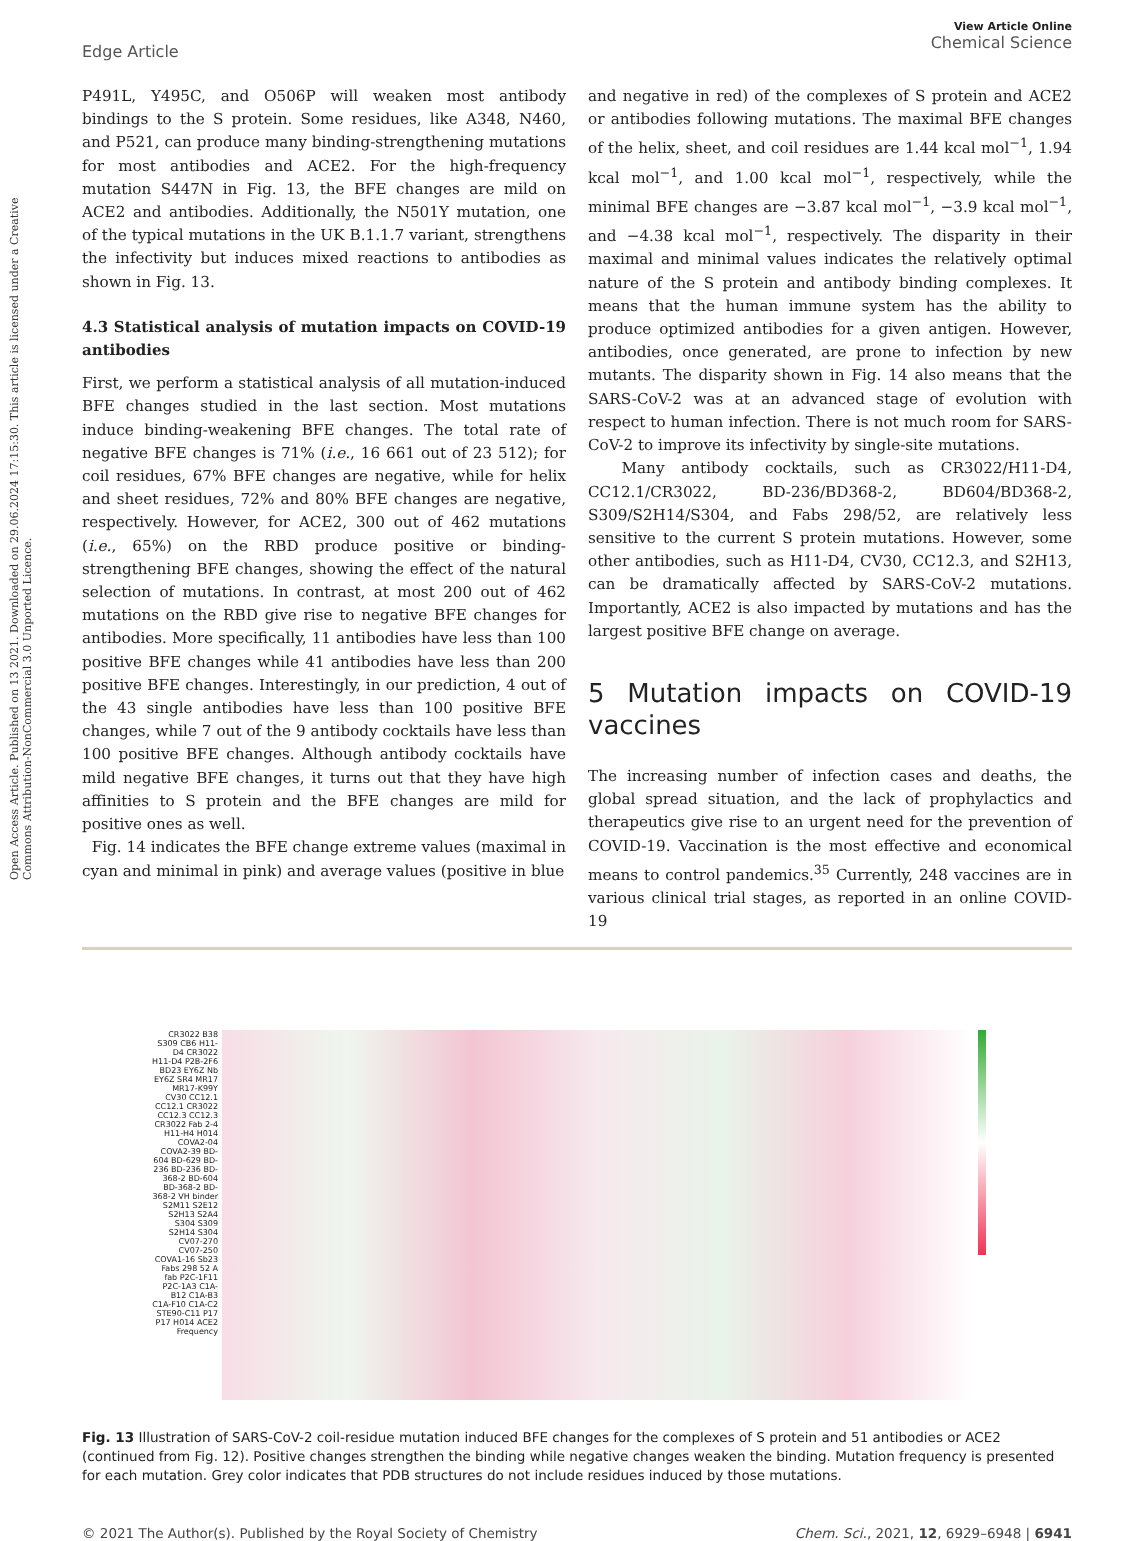Open Access Article. Published on 13 2021. Downloaded on 29.06.2024 17:15:30. This article is licensed under a Creative Commons Attribution-NonCommercial 3.0 Unported Licence.
Edge Article
View Article Online
Chemical Science
P491L, Y495C, and O506P will weaken most antibody bindings to the S protein. Some residues, like A348, N460, and P521, can produce many binding-strengthening mutations for most antibodies and ACE2. For the high-frequency mutation S447N in Fig. 13, the BFE changes are mild on ACE2 and antibodies. Additionally, the N501Y mutation, one of the typical mutations in the UK B.1.1.7 variant, strengthens the infectivity but induces mixed reactions to antibodies as shown in Fig. 13.
4.3 Statistical analysis of mutation impacts on COVID-19 antibodies
First, we perform a statistical analysis of all mutation-induced BFE changes studied in the last section. Most mutations induce binding-weakening BFE changes. The total rate of negative BFE changes is 71% (i.e., 16 661 out of 23 512); for coil residues, 67% BFE changes are negative, while for helix and sheet residues, 72% and 80% BFE changes are negative, respectively. However, for ACE2, 300 out of 462 mutations (i.e., 65%) on the RBD produce positive or binding-strengthening BFE changes, showing the effect of the natural selection of mutations. In contrast, at most 200 out of 462 mutations on the RBD give rise to negative BFE changes for antibodies. More specifically, 11 antibodies have less than 100 positive BFE changes while 41 antibodies have less than 200 positive BFE changes. Interestingly, in our prediction, 4 out of the 43 single antibodies have less than 100 positive BFE changes, while 7 out of the 9 antibody cocktails have less than 100 positive BFE changes. Although antibody cocktails have mild negative BFE changes, it turns out that they have high affinities to S protein and the BFE changes are mild for positive ones as well.
Fig. 14 indicates the BFE change extreme values (maximal in cyan and minimal in pink) and average values (positive in blue
and negative in red) of the complexes of S protein and ACE2 or antibodies following mutations. The maximal BFE changes of the helix, sheet, and coil residues are 1.44 kcal mol<sup>−1</sup>, 1.94 kcal mol<sup>−1</sup>, and 1.00 kcal mol<sup>−1</sup>, respectively, while the minimal BFE changes are −3.87 kcal mol<sup>−1</sup>, −3.9 kcal mol<sup>−1</sup>, and −4.38 kcal mol<sup>−1</sup>, respectively. The disparity in their maximal and minimal values indicates the relatively optimal nature of the S protein and antibody binding complexes. It means that the human immune system has the ability to produce optimized antibodies for a given antigen. However, antibodies, once generated, are prone to infection by new mutants. The disparity shown in Fig. 14 also means that the SARS-CoV-2 was at an advanced stage of evolution with respect to human infection. There is not much room for SARS-CoV-2 to improve its infectivity by single-site mutations.
Many antibody cocktails, such as CR3022/H11-D4, CC12.1/CR3022, BD-236/BD368-2, BD604/BD368-2, S309/S2H14/S304, and Fabs 298/52, are relatively less sensitive to the current S protein mutations. However, some other antibodies, such as H11-D4, CV30, CC12.3, and S2H13, can be dramatically affected by SARS-CoV-2 mutations. Importantly, ACE2 is also impacted by mutations and has the largest positive BFE change on average.
5 Mutation impacts on COVID-19 vaccines
The increasing number of infection cases and deaths, the global spread situation, and the lack of prophylactics and therapeutics give rise to an urgent need for the prevention of COVID-19. Vaccination is the most effective and economical means to control pandemics.<sup>35</sup> Currently, 248 vaccines are in various clinical trial stages, as reported in an online COVID-19
CR3022 B38 S309 CB6 H11-D4 CR3022 H11-D4 P2B-2F6 BD23 EY6Z Nb EY6Z SR4 MR17 MR17-K99Y CV30 CC12.1 CC12.1 CR3022 CC12.3 CC12.3 CR3022 Fab 2-4 H11-H4 H014 COVA2-04 COVA2-39 BD-604 BD-629 BD-236 BD-236 BD-368-2 BD-604 BD-368-2 BD-368-2 VH binder S2M11 S2E12 S2H13 S2A4 S304 S309 S2H14 S304 CV07-270 CV07-250 COVA1-16 Sb23 Fabs 298 52 A fab P2C-1F11 P2C-1A3 C1A-B12 C1A-B3 C1A-F10 C1A-C2 STE90-C11 P17 P17 H014 ACE2 Frequency
Fig. 13 Illustration of SARS-CoV-2 coil-residue mutation induced BFE changes for the complexes of S protein and 51 antibodies or ACE2 (continued from Fig. 12). Positive changes strengthen the binding while negative changes weaken the binding. Mutation frequency is presented for each mutation. Grey color indicates that PDB structures do not include residues induced by those mutations.
© 2021 The Author(s). Published by the Royal Society of Chemistry Chem. Sci., 2021, 12, 6929–6948 | 6941